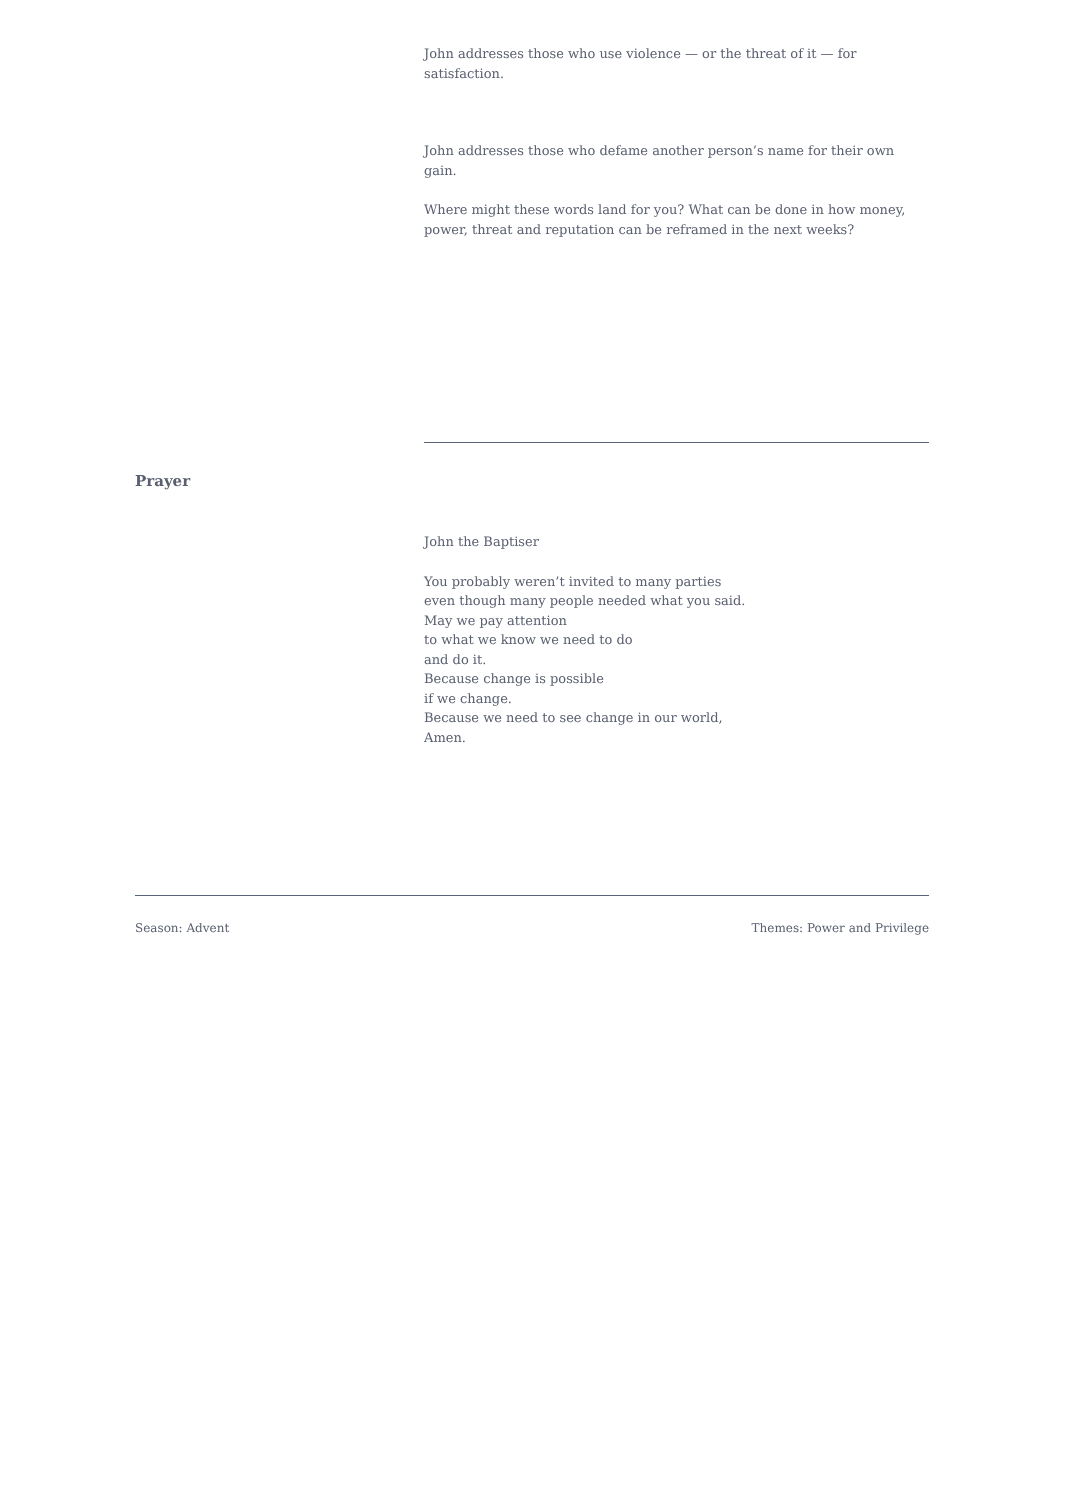John addresses those who use violence — or the threat of it — for satisfaction.
John addresses those who defame another person’s name for their own gain.
Where might these words land for you? What can be done in how money, power, threat and reputation can be reframed in the next weeks?
Prayer
John the Baptiser
You probably weren’t invited to many parties
even though many people needed what you said.
May we pay attention
to what we know we need to do
and do it.
Because change is possible
if we change.
Because we need to see change in our world,
Amen.
Season: Advent Themes: Power and Privilege